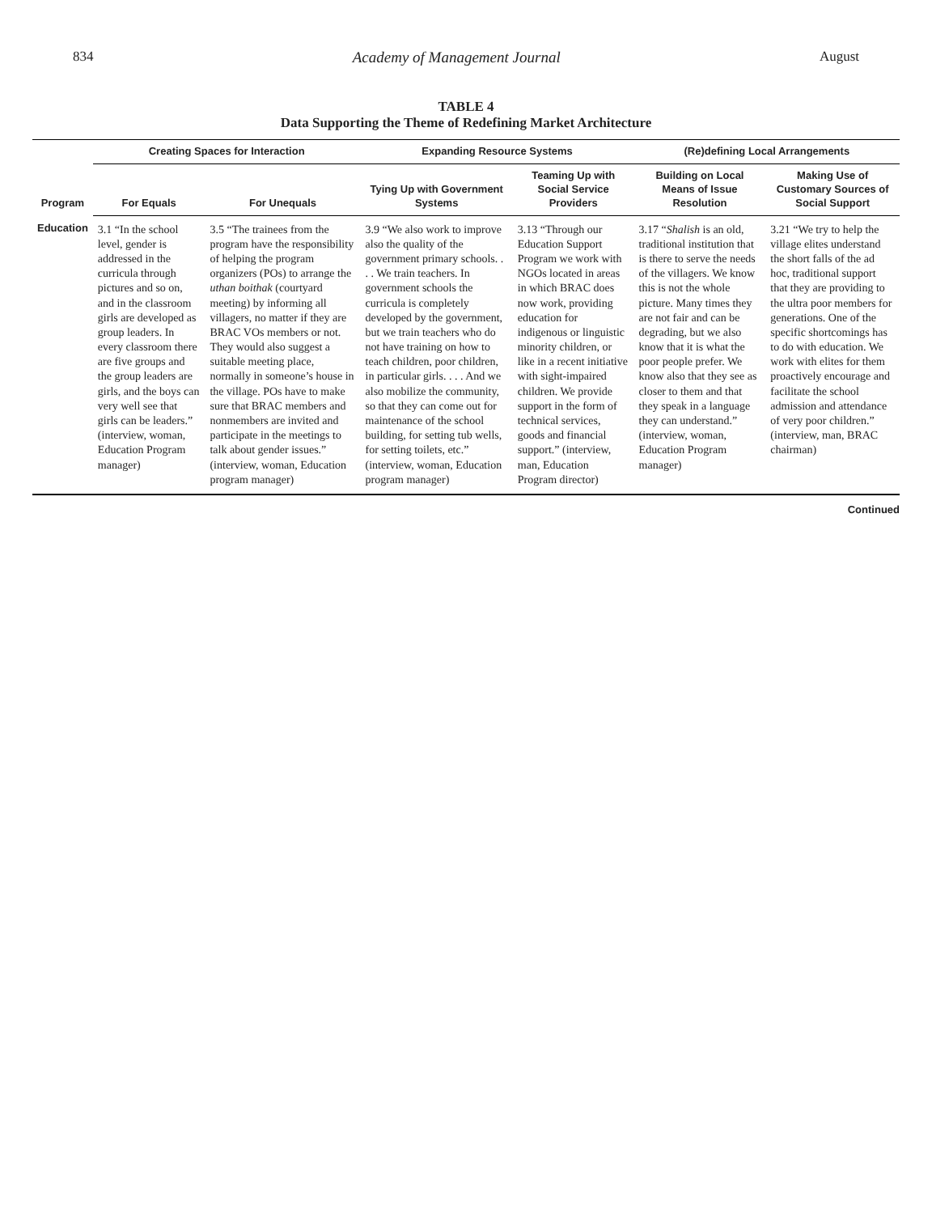834 Academy of Management Journal August
TABLE 4
Data Supporting the Theme of Redefining Market Architecture
| Program | Creating Spaces for Interaction | | Expanding Resource Systems | | (Re)defining Local Arrangements | |
| --- | --- | --- | --- | --- | --- | --- |
| | For Equals | For Unequals | Tying Up with Government Systems | Teaming Up with Social Service Providers | Building on Local Means of Issue Resolution | Making Use of Customary Sources of Social Support |
| Education | 3.1 “In the school level, gender is addressed in the curricula through pictures and so on, and in the classroom girls are developed as group leaders. In every classroom there are five groups and the group leaders are girls, and the boys can very well see that girls can be leaders.” (interview, woman, Education Program manager) | 3.5 “The trainees from the program have the responsibility of helping the program organizers (POs) to arrange the uthan boithak (courtyard meeting) by informing all villagers, no matter if they are BRAC VOs members or not. They would also suggest a suitable meeting place, normally in someone’s house in the village. POs have to make sure that BRAC members and nonmembers are invited and participate in the meetings to talk about gender issues.” (interview, woman, Education program manager) | 3.9 “We also work to improve also the quality of the government primary schools. . . . We train teachers. In government schools the curricula is completely developed by the government, but we train teachers who do not have training on how to teach children, poor children, in particular girls. . . . And we also mobilize the community, so that they can come out for maintenance of the school building, for setting tub wells, for setting toilets, etc.” (interview, woman, Education program manager) | 3.13 “Through our Education Support Program we work with NGOs located in areas in which BRAC does now work, providing education for indigenous or linguistic minority children, or like in a recent initiative with sight-impaired children. We provide support in the form of technical services, goods and financial support.” (interview, man, Education Program director) | 3.17 “ Shalish is an old, traditional institution that is there to serve the needs of the villagers. We know this is not the whole picture. Many times they are not fair and can be degrading, but we also know that it is what the poor people prefer. We know also that they see as closer to them and that they speak in a language they can understand.” (interview, woman, Education Program manager) | 3.21 “We try to help the village elites understand the short falls of the ad hoc, traditional support that they are providing to the ultra poor members for generations. One of the specific shortcomings has to do with education. We work with elites for them proactively encourage and facilitate the school admission and attendance of very poor children.” (interview, man, BRAC chairman) |
Continued